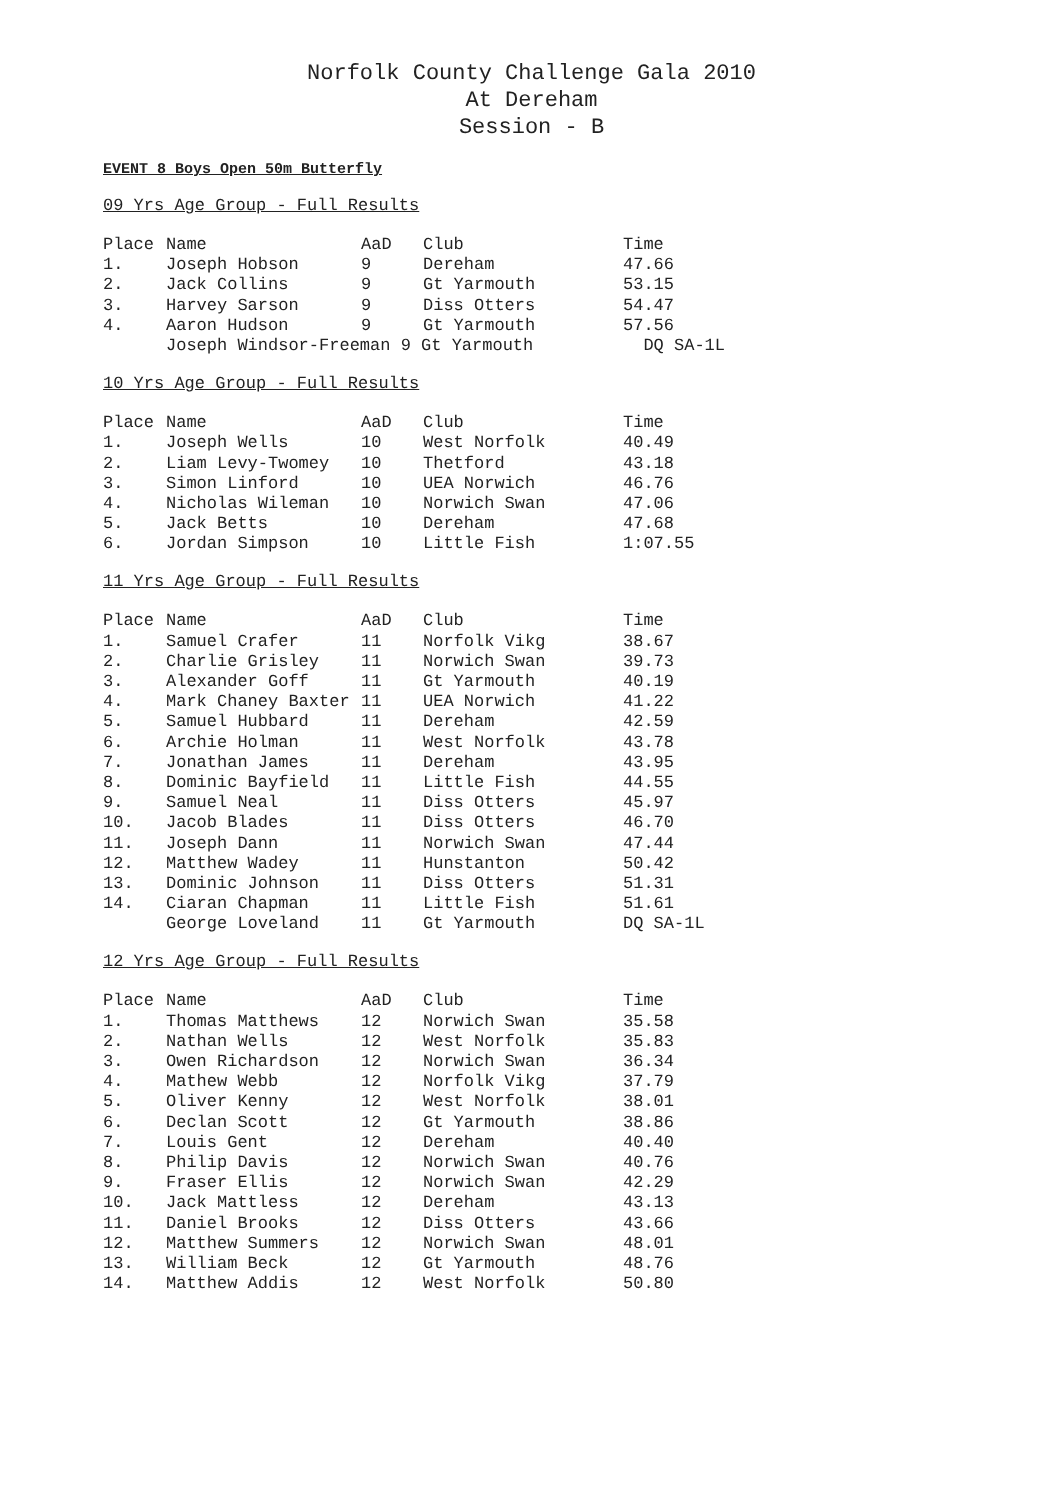Norfolk County Challenge Gala 2010
At Dereham
Session - B
EVENT 8 Boys Open 50m Butterfly
09 Yrs Age Group - Full Results
| Place | Name | AaD | Club | Time |
| --- | --- | --- | --- | --- |
| 1. | Joseph Hobson | 9 | Dereham | 47.66 |
| 2. | Jack Collins | 9 | Gt Yarmouth | 53.15 |
| 3. | Harvey Sarson | 9 | Diss Otters | 54.47 |
| 4. | Aaron Hudson | 9 | Gt Yarmouth | 57.56 |
| | Joseph Windsor-Freeman 9 Gt Yarmouth | | | DQ SA-1L |
10 Yrs Age Group - Full Results
| Place | Name | AaD | Club | Time |
| --- | --- | --- | --- | --- |
| 1. | Joseph Wells | 10 | West Norfolk | 40.49 |
| 2. | Liam Levy-Twomey | 10 | Thetford | 43.18 |
| 3. | Simon Linford | 10 | UEA Norwich | 46.76 |
| 4. | Nicholas Wileman | 10 | Norwich Swan | 47.06 |
| 5. | Jack Betts | 10 | Dereham | 47.68 |
| 6. | Jordan Simpson | 10 | Little Fish | 1:07.55 |
11 Yrs Age Group - Full Results
| Place | Name | AaD | Club | Time |
| --- | --- | --- | --- | --- |
| 1. | Samuel Crafer | 11 | Norfolk Vikg | 38.67 |
| 2. | Charlie Grisley | 11 | Norwich Swan | 39.73 |
| 3. | Alexander Goff | 11 | Gt Yarmouth | 40.19 |
| 4. | Mark Chaney Baxter | 11 | UEA Norwich | 41.22 |
| 5. | Samuel Hubbard | 11 | Dereham | 42.59 |
| 6. | Archie Holman | 11 | West Norfolk | 43.78 |
| 7. | Jonathan James | 11 | Dereham | 43.95 |
| 8. | Dominic Bayfield | 11 | Little Fish | 44.55 |
| 9. | Samuel Neal | 11 | Diss Otters | 45.97 |
| 10. | Jacob Blades | 11 | Diss Otters | 46.70 |
| 11. | Joseph Dann | 11 | Norwich Swan | 47.44 |
| 12. | Matthew Wadey | 11 | Hunstanton | 50.42 |
| 13. | Dominic Johnson | 11 | Diss Otters | 51.31 |
| 14. | Ciaran Chapman | 11 | Little Fish | 51.61 |
| | George Loveland | 11 | Gt Yarmouth | DQ SA-1L |
12 Yrs Age Group - Full Results
| Place | Name | AaD | Club | Time |
| --- | --- | --- | --- | --- |
| 1. | Thomas Matthews | 12 | Norwich Swan | 35.58 |
| 2. | Nathan Wells | 12 | West Norfolk | 35.83 |
| 3. | Owen Richardson | 12 | Norwich Swan | 36.34 |
| 4. | Mathew Webb | 12 | Norfolk Vikg | 37.79 |
| 5. | Oliver Kenny | 12 | West Norfolk | 38.01 |
| 6. | Declan Scott | 12 | Gt Yarmouth | 38.86 |
| 7. | Louis Gent | 12 | Dereham | 40.40 |
| 8. | Philip Davis | 12 | Norwich Swan | 40.76 |
| 9. | Fraser Ellis | 12 | Norwich Swan | 42.29 |
| 10. | Jack Mattless | 12 | Dereham | 43.13 |
| 11. | Daniel Brooks | 12 | Diss Otters | 43.66 |
| 12. | Matthew Summers | 12 | Norwich Swan | 48.01 |
| 13. | William Beck | 12 | Gt Yarmouth | 48.76 |
| 14. | Matthew Addis | 12 | West Norfolk | 50.80 |